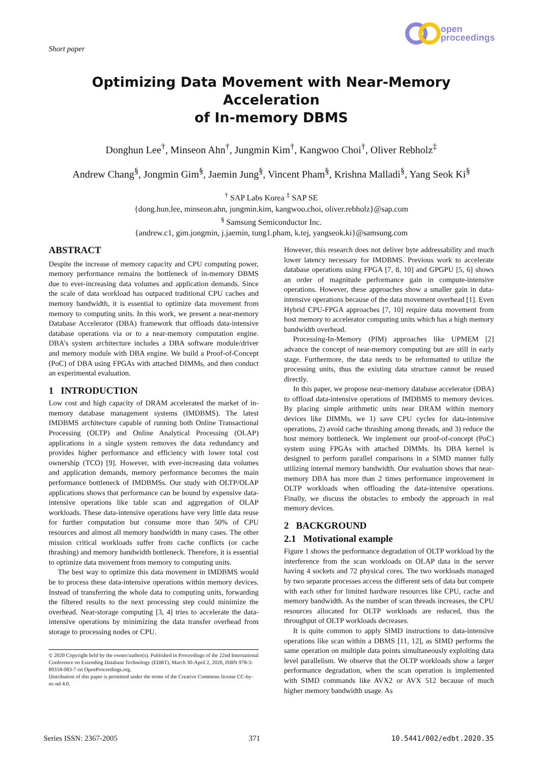Short paper
open
proceedings
Optimizing Data Movement with Near-Memory Acceleration
of In-memory DBMS
Donghun Lee<sup>†</sup>, Minseon Ahn<sup>†</sup>, Jungmin Kim<sup>†</sup>, Kangwoo Choi<sup>†</sup>, Oliver Rebholz<sup>‡</sup>
Andrew Chang<sup>§</sup>, Jongmin Gim<sup>§</sup>, Jaemin Jung<sup>§</sup>, Vincent Pham<sup>§</sup>, Krishna Malladi<sup>§</sup>, Yang Seok Ki<sup>§</sup>
<sup>†</sup> SAP Labs Korea <sup>‡</sup> SAP SE
{dong.hun.lee, minseon.ahn, jungmin.kim, kangwoo.choi, oliver.rebholz}@sap.com
<sup>§</sup> Samsung Semiconductor Inc.
{andrew.c1, gim.jongmin, j.jaemin, tung1.pham, k.tej, yangseok.ki}@samsung.com
ABSTRACT
Despite the increase of memory capacity and CPU computing power, memory performance remains the bottleneck of in-memory DBMS due to ever-increasing data volumes and application demands. Since the scale of data workload has outpaced traditional CPU caches and memory bandwidth, it is essential to optimize data movement from memory to computing units. In this work, we present a near-memory Database Accelerator (DBA) framework that offloads data-intensive database operations via or to a near-memory computation engine. DBA’s system architecture includes a DBA software module/driver and memory module with DBA engine. We build a Proof-of-Concept (PoC) of DBA using FPGAs with attached DIMMs, and then conduct an experimental evaluation.
1 INTRODUCTION
Low cost and high capacity of DRAM accelerated the market of in-memory database management systems (IMDBMS). The latest IMDBMS architecture capable of running both Online Transactional Processing (OLTP) and Online Analytical Processing (OLAP) applications in a single system removes the data redundancy and provides higher performance and efficiency with lower total cost ownership (TCO) [9]. However, with ever-increasing data volumes and application demands, memory performance becomes the main performance bottleneck of IMDBMSs. Our study with OLTP/OLAP applications shows that performance can be bound by expensive data-intensive operations like table scan and aggregation of OLAP workloads. These data-intensive operations have very little data reuse for further computation but consume more than 50% of CPU resources and almost all memory bandwidth in many cases. The other mission critical workloads suffer from cache conflicts (or cache thrashing) and memory bandwidth bottleneck. Therefore, it is essential to optimize data movement from memory to computing units.
The best way to optimize this data movement in IMDBMS would be to process these data-intensive operations within memory devices. Instead of transferring the whole data to computing units, forwarding the filtered results to the next processing step could minimize the overhead. Near-storage computing [3, 4] tries to accelerate the data-intensive operations by minimizing the data transfer overhead from storage to processing nodes or CPU.
© 2020 Copyright held by the owner/author(s). Published in Proceedings of the 22nd International Conference on Extending Database Technology (EDBT), March 30-April 2, 2020, ISBN 978-3-89318-083-7 on OpenProceedings.org.
Distribution of this paper is permitted under the terms of the Creative Commons license CC-by-nc-nd 4.0.
However, this research does not deliver byte addressability and much lower latency necessary for IMDBMS. Previous work to accelerate database operations using FPGA [7, 8, 10] and GPGPU [5, 6] shows an order of magnitude performance gain in compute-intensive operations. However, these approaches show a smaller gain in data-intensive operations because of the data movement overhead [1]. Even Hybrid CPU-FPGA approaches [7, 10] require data movement from host memory to accelerator computing units which has a high memory bandwidth overhead.
Processing-In-Memory (PIM) approaches like UPMEM [2] advance the concept of near-memory computing but are still in early stage. Furthermore, the data needs to be reformatted to utilize the processing units, thus the existing data structure cannot be reused directly.
In this paper, we propose near-memory database accelerator (DBA) to offload data-intensive operations of IMDBMS to memory devices. By placing simple arithmetic units near DRAM within memory devices like DIMMs, we 1) save CPU cycles for data-intensive operations, 2) avoid cache thrashing among threads, and 3) reduce the host memory bottleneck. We implement our proof-of-concept (PoC) system using FPGAs with attached DIMMs. Its DBA kernel is designed to perform parallel comparisons in a SIMD manner fully utilizing internal memory bandwidth. Our evaluation shows that near-memory DBA has more than 2 times performance improvement in OLTP workloads when offloading the data-intensive operations. Finally, we discuss the obstacles to embody the approach in real memory devices.
2 BACKGROUND
2.1 Motivational example
Figure 1 shows the performance degradation of OLTP workload by the interference from the scan workloads on OLAP data in the server having 4 sockets and 72 physical cores. The two workloads managed by two separate processes access the different sets of data but compete with each other for limited hardware resources like CPU, cache and memory bandwidth. As the number of scan threads increases, the CPU resources allocated for OLTP workloads are reduced, thus the throughput of OLTP workloads decreases.
It is quite common to apply SIMD instructions to data-intensive operations like scan within a DBMS [11, 12], as SIMD performs the same operation on multiple data points simultaneously exploiting data level parallelism. We observe that the OLTP workloads show a larger performance degradation, when the scan operation is implemented with SIMD commands like AVX2 or AVX 512 because of much higher memory bandwidth usage. As
Series ISSN: 2367-2005 371 10.5441/002/edbt.2020.35